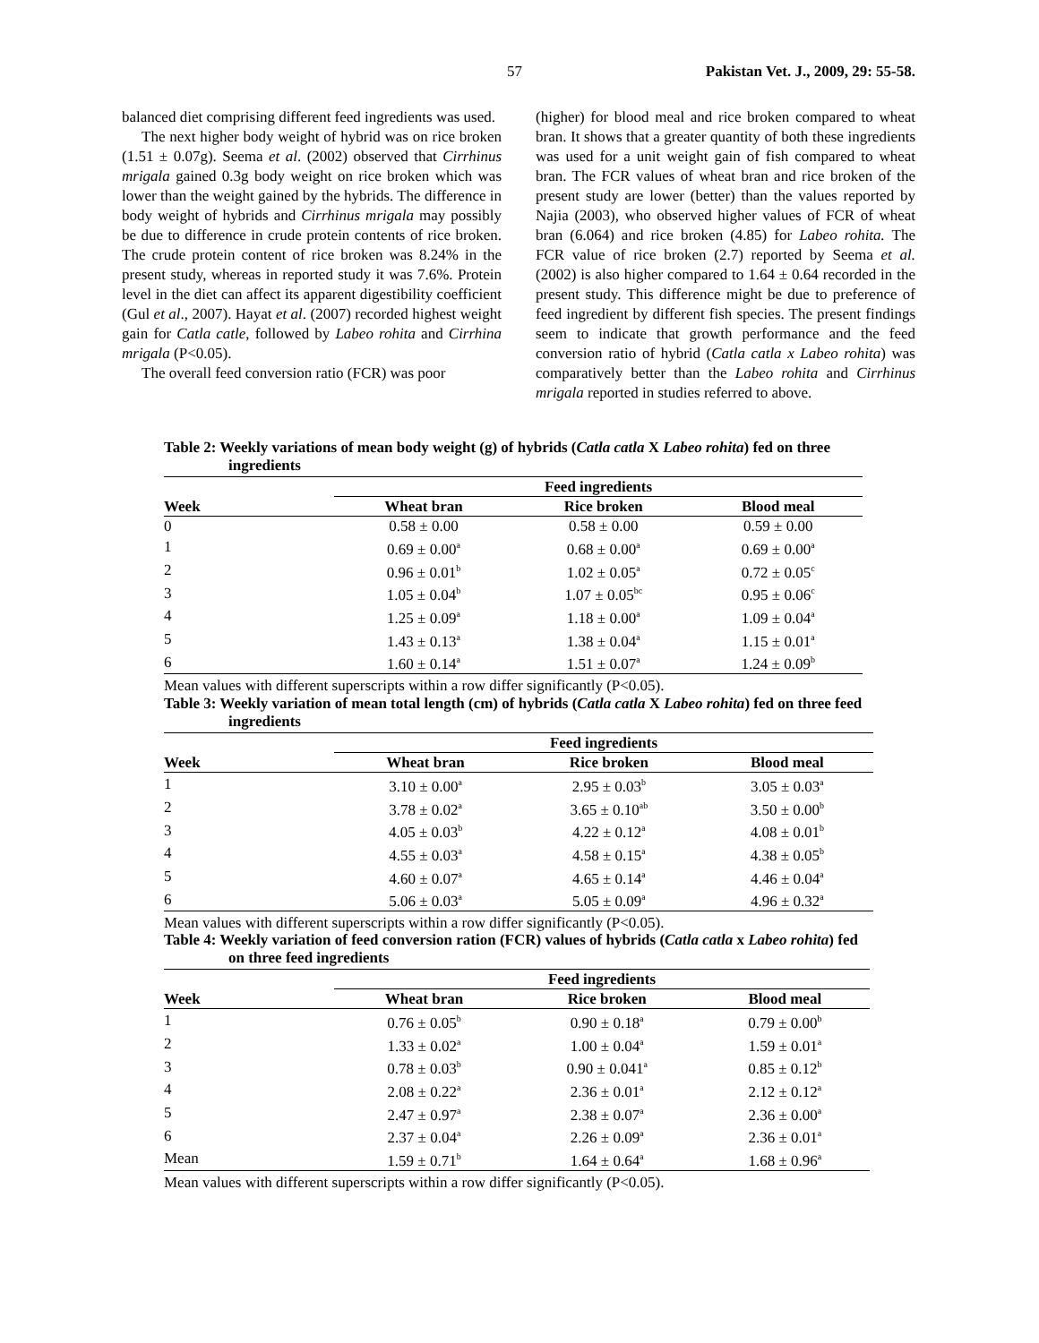57 Pakistan Vet. J., 2009, 29: 55-58.
balanced diet comprising different feed ingredients was used.
The next higher body weight of hybrid was on rice broken (1.51 ± 0.07g). Seema et al. (2002) observed that Cirrhinus mrigala gained 0.3g body weight on rice broken which was lower than the weight gained by the hybrids. The difference in body weight of hybrids and Cirrhinus mrigala may possibly be due to difference in crude protein contents of rice broken. The crude protein content of rice broken was 8.24% in the present study, whereas in reported study it was 7.6%. Protein level in the diet can affect its apparent digestibility coefficient (Gul et al., 2007). Hayat et al. (2007) recorded highest weight gain for Catla catle, followed by Labeo rohita and Cirrhina mrigala (P<0.05).
The overall feed conversion ratio (FCR) was poor
(higher) for blood meal and rice broken compared to wheat bran. It shows that a greater quantity of both these ingredients was used for a unit weight gain of fish compared to wheat bran. The FCR values of wheat bran and rice broken of the present study are lower (better) than the values reported by Najia (2003), who observed higher values of FCR of wheat bran (6.064) and rice broken (4.85) for Labeo rohita. The FCR value of rice broken (2.7) reported by Seema et al. (2002) is also higher compared to 1.64 ± 0.64 recorded in the present study. This difference might be due to preference of feed ingredient by different fish species. The present findings seem to indicate that growth performance and the feed conversion ratio of hybrid (Catla catla x Labeo rohita) was comparatively better than the Labeo rohita and Cirrhinus mrigala reported in studies referred to above.
Table 2: Weekly variations of mean body weight (g) of hybrids (Catla catla X Labeo rohita) fed on three ingredients
| | Feed ingredients | | |
| --- | --- | --- | --- |
| Week | Wheat bran | Rice broken | Blood meal |
| 0 | 0.58 ± 0.00 | 0.58 ± 0.00 | 0.59 ± 0.00 |
| 1 | 0.69 ± 0.00<sup>a</sup> | 0.68 ± 0.00<sup>a</sup> | 0.69 ± 0.00<sup>a</sup> |
| 2 | 0.96 ± 0.01<sup>b</sup> | 1.02 ± 0.05<sup>a</sup> | 0.72 ± 0.05<sup>c</sup> |
| 3 | 1.05 ± 0.04<sup>b</sup> | 1.07 ± 0.05<sup>bc</sup> | 0.95 ± 0.06<sup>c</sup> |
| 4 | 1.25 ± 0.09<sup>a</sup> | 1.18 ± 0.00<sup>a</sup> | 1.09 ± 0.04<sup>a</sup> |
| 5 | 1.43 ± 0.13<sup>a</sup> | 1.38 ± 0.04<sup>a</sup> | 1.15 ± 0.01<sup>a</sup> |
| 6 | 1.60 ± 0.14<sup>a</sup> | 1.51 ± 0.07<sup>a</sup> | 1.24 ± 0.09<sup>b</sup> |
Mean values with different superscripts within a row differ significantly (P<0.05).
Table 3: Weekly variation of mean total length (cm) of hybrids (Catla catla X Labeo rohita) fed on three feed ingredients
| | Feed ingredients | | |
| --- | --- | --- | --- |
| Week | Wheat bran | Rice broken | Blood meal |
| 1 | 3.10 ± 0.00<sup>a</sup> | 2.95 ± 0.03<sup>b</sup> | 3.05 ± 0.03<sup>a</sup> |
| 2 | 3.78 ± 0.02<sup>a</sup> | 3.65 ± 0.10<sup>ab</sup> | 3.50 ± 0.00<sup>b</sup> |
| 3 | 4.05 ± 0.03<sup>b</sup> | 4.22 ± 0.12<sup>a</sup> | 4.08 ± 0.01<sup>b</sup> |
| 4 | 4.55 ± 0.03<sup>a</sup> | 4.58 ± 0.15<sup>a</sup> | 4.38 ± 0.05<sup>b</sup> |
| 5 | 4.60 ± 0.07<sup>a</sup> | 4.65 ± 0.14<sup>a</sup> | 4.46 ± 0.04<sup>a</sup> |
| 6 | 5.06 ± 0.03<sup>a</sup> | 5.05 ± 0.09<sup>a</sup> | 4.96 ± 0.32<sup>a</sup> |
Mean values with different superscripts within a row differ significantly (P<0.05).
Table 4: Weekly variation of feed conversion ration (FCR) values of hybrids (Catla catla x Labeo rohita) fed on three feed ingredients
| | Feed ingredients | | |
| --- | --- | --- | --- |
| Week | Wheat bran | Rice broken | Blood meal |
| 1 | 0.76 ± 0.05<sup>b</sup> | 0.90 ± 0.18<sup>a</sup> | 0.79 ± 0.00<sup>b</sup> |
| 2 | 1.33 ± 0.02<sup>a</sup> | 1.00 ± 0.04<sup>a</sup> | 1.59 ± 0.01<sup>a</sup> |
| 3 | 0.78 ± 0.03<sup>b</sup> | 0.90 ± 0.041<sup>a</sup> | 0.85 ± 0.12<sup>b</sup> |
| 4 | 2.08 ± 0.22<sup>a</sup> | 2.36 ± 0.01<sup>a</sup> | 2.12 ± 0.12<sup>a</sup> |
| 5 | 2.47 ± 0.97<sup>a</sup> | 2.38 ± 0.07<sup>a</sup> | 2.36 ± 0.00<sup>a</sup> |
| 6 | 2.37 ± 0.04<sup>a</sup> | 2.26 ± 0.09<sup>a</sup> | 2.36 ± 0.01<sup>a</sup> |
| Mean | 1.59 ± 0.71<sup>b</sup> | 1.64 ± 0.64<sup>a</sup> | 1.68 ± 0.96<sup>a</sup> |
Mean values with different superscripts within a row differ significantly (P<0.05).